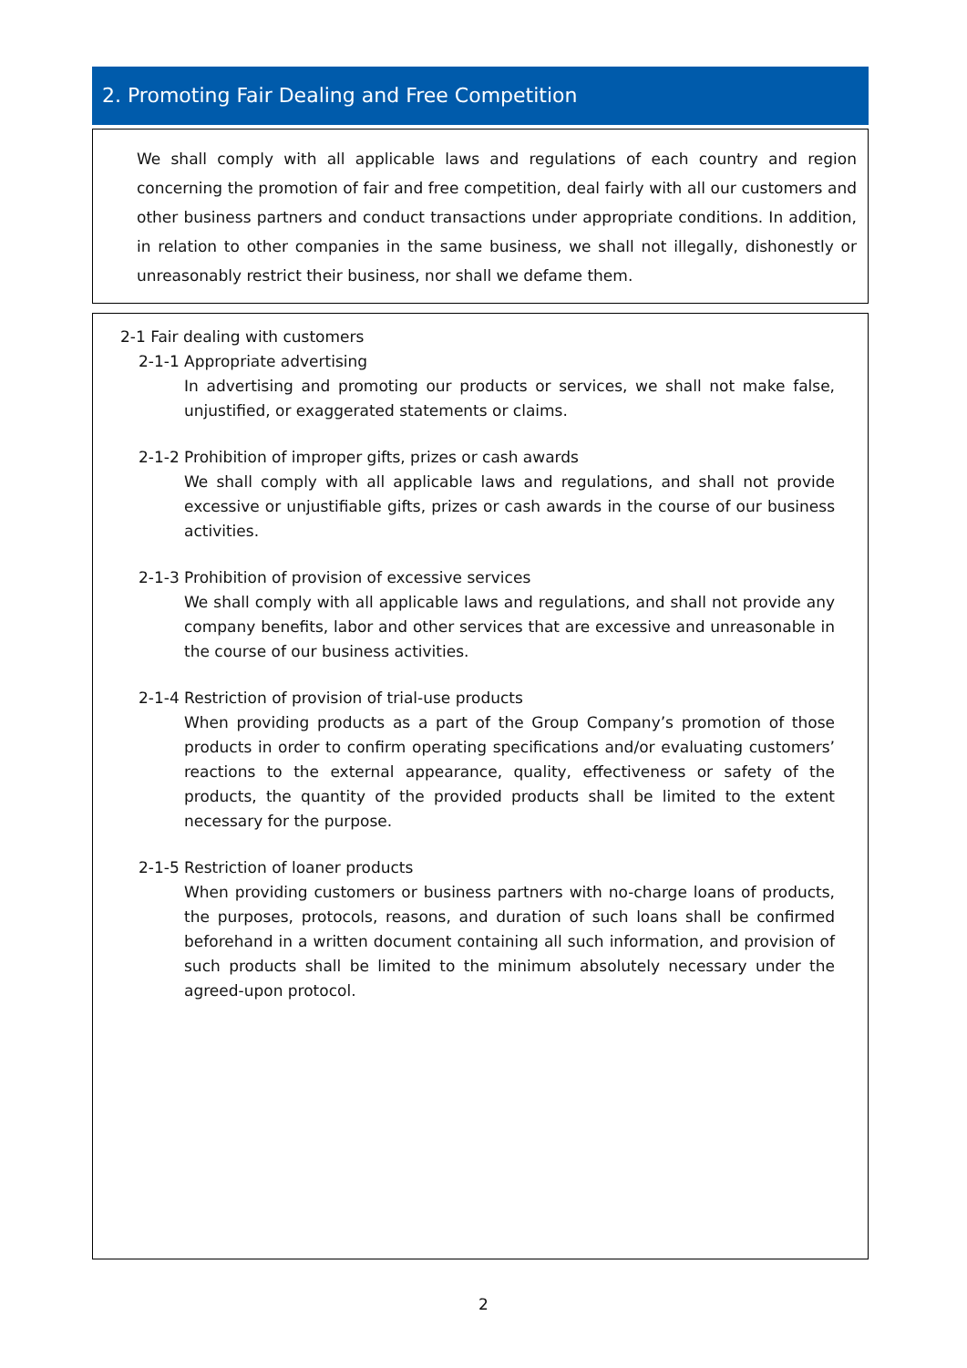2. Promoting Fair Dealing and Free Competition
We shall comply with all applicable laws and regulations of each country and region concerning the promotion of fair and free competition, deal fairly with all our customers and other business partners and conduct transactions under appropriate conditions. In addition, in relation to other companies in the same business, we shall not illegally, dishonestly or unreasonably restrict their business, nor shall we defame them.
2-1 Fair dealing with customers
2-1-1 Appropriate advertising
In advertising and promoting our products or services, we shall not make false, unjustified, or exaggerated statements or claims.
2-1-2 Prohibition of improper gifts, prizes or cash awards
We shall comply with all applicable laws and regulations, and shall not provide excessive or unjustifiable gifts, prizes or cash awards in the course of our business activities.
2-1-3 Prohibition of provision of excessive services
We shall comply with all applicable laws and regulations, and shall not provide any company benefits, labor and other services that are excessive and unreasonable in the course of our business activities.
2-1-4 Restriction of provision of trial-use products
When providing products as a part of the Group Company’s promotion of those products in order to confirm operating specifications and/or evaluating customers’ reactions to the external appearance, quality, effectiveness or safety of the products, the quantity of the provided products shall be limited to the extent necessary for the purpose.
2-1-5 Restriction of loaner products
When providing customers or business partners with no-charge loans of products, the purposes, protocols, reasons, and duration of such loans shall be confirmed beforehand in a written document containing all such information, and provision of such products shall be limited to the minimum absolutely necessary under the agreed-upon protocol.
2